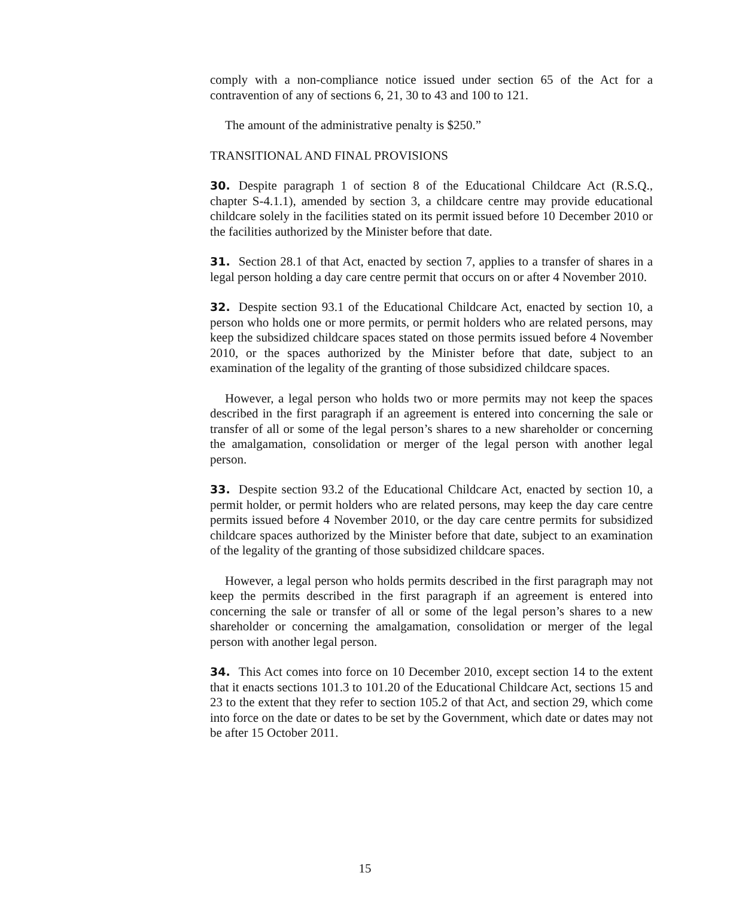comply with a non-compliance notice issued under section 65 of the Act for a contravention of any of sections 6, 21, 30 to 43 and 100 to 121.
The amount of the administrative penalty is $250.”
TRANSITIONAL AND FINAL PROVISIONS
30. Despite paragraph 1 of section 8 of the Educational Childcare Act (R.S.Q., chapter S-4.1.1), amended by section 3, a childcare centre may provide educational childcare solely in the facilities stated on its permit issued before 10 December 2010 or the facilities authorized by the Minister before that date.
31. Section 28.1 of that Act, enacted by section 7, applies to a transfer of shares in a legal person holding a day care centre permit that occurs on or after 4 November 2010.
32. Despite section 93.1 of the Educational Childcare Act, enacted by section 10, a person who holds one or more permits, or permit holders who are related persons, may keep the subsidized childcare spaces stated on those permits issued before 4 November 2010, or the spaces authorized by the Minister before that date, subject to an examination of the legality of the granting of those subsidized childcare spaces.
However, a legal person who holds two or more permits may not keep the spaces described in the first paragraph if an agreement is entered into concerning the sale or transfer of all or some of the legal person’s shares to a new shareholder or concerning the amalgamation, consolidation or merger of the legal person with another legal person.
33. Despite section 93.2 of the Educational Childcare Act, enacted by section 10, a permit holder, or permit holders who are related persons, may keep the day care centre permits issued before 4 November 2010, or the day care centre permits for subsidized childcare spaces authorized by the Minister before that date, subject to an examination of the legality of the granting of those subsidized childcare spaces.
However, a legal person who holds permits described in the first paragraph may not keep the permits described in the first paragraph if an agreement is entered into concerning the sale or transfer of all or some of the legal person’s shares to a new shareholder or concerning the amalgamation, consolidation or merger of the legal person with another legal person.
34. This Act comes into force on 10 December 2010, except section 14 to the extent that it enacts sections 101.3 to 101.20 of the Educational Childcare Act, sections 15 and 23 to the extent that they refer to section 105.2 of that Act, and section 29, which come into force on the date or dates to be set by the Government, which date or dates may not be after 15 October 2011.
15